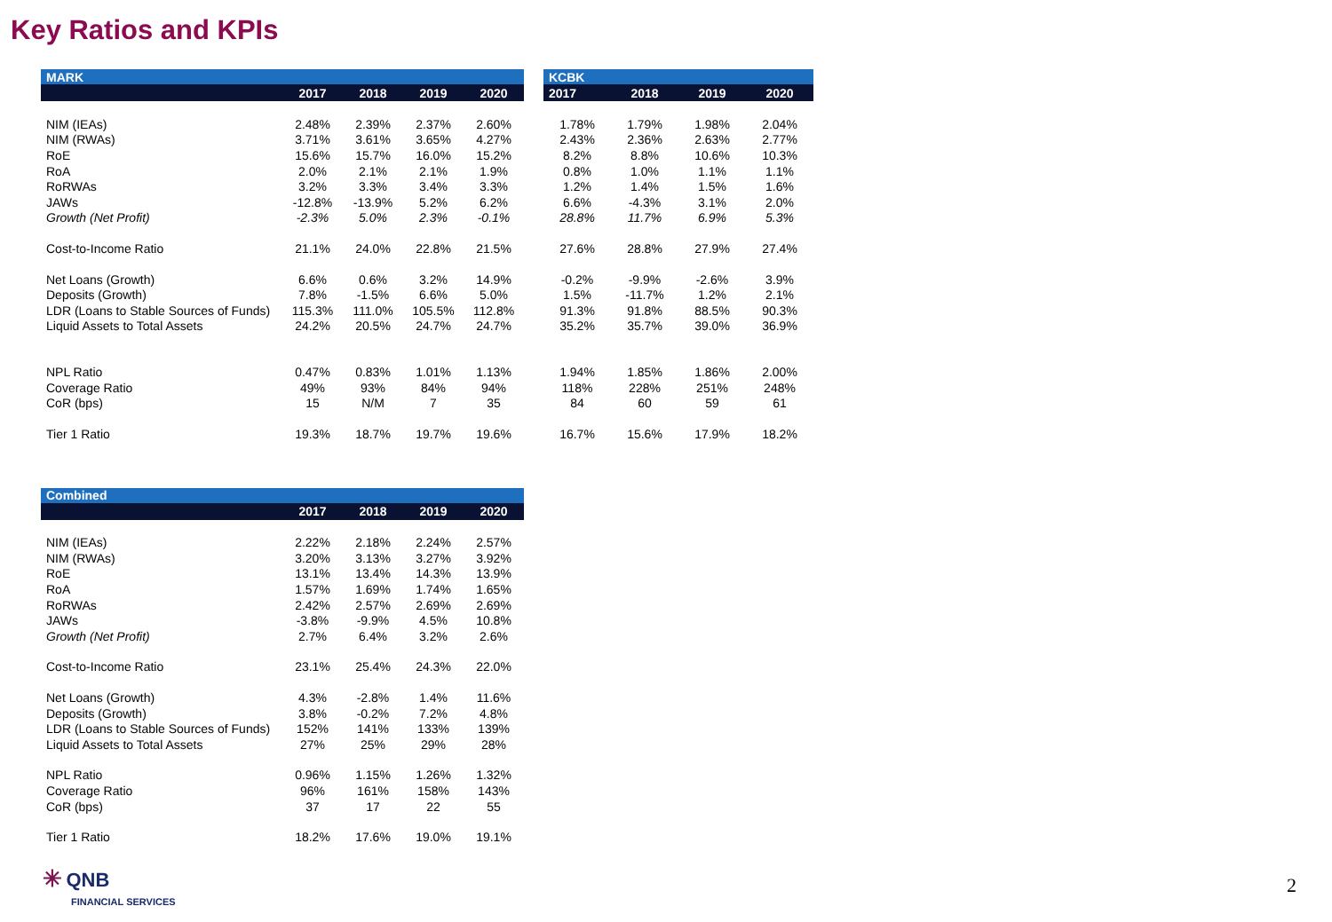Key Ratios and KPIs
| MARK | | | | |
| --- | --- | --- | --- | --- |
| | 2017 | 2018 | 2019 | 2020 |
| NIM (IEAs) | 2.48% | 2.39% | 2.37% | 2.60% |
| NIM (RWAs) | 3.71% | 3.61% | 3.65% | 4.27% |
| RoE | 15.6% | 15.7% | 16.0% | 15.2% |
| RoA | 2.0% | 2.1% | 2.1% | 1.9% |
| RoRWAs | 3.2% | 3.3% | 3.4% | 3.3% |
| JAWs | -12.8% | -13.9% | 5.2% | 6.2% |
| Growth (Net Profit) | -2.3% | 5.0% | 2.3% | -0.1% |
| Cost-to-Income Ratio | 21.1% | 24.0% | 22.8% | 21.5% |
| Net Loans (Growth) | 6.6% | 0.6% | 3.2% | 14.9% |
| Deposits (Growth) | 7.8% | -1.5% | 6.6% | 5.0% |
| LDR (Loans to Stable Sources of Funds) | 115.3% | 111.0% | 105.5% | 112.8% |
| Liquid Assets to Total Assets | 24.2% | 20.5% | 24.7% | 24.7% |
| NPL Ratio | 0.47% | 0.83% | 1.01% | 1.13% |
| Coverage Ratio | 49% | 93% | 84% | 94% |
| CoR (bps) | 15 | N/M | 7 | 35 |
| Tier 1 Ratio | 19.3% | 18.7% | 19.7% | 19.6% |
| KCBK | | | |
| --- | --- | --- | --- |
| 2017 | 2018 | 2019 | 2020 |
| 1.78% | 1.79% | 1.98% | 2.04% |
| 2.43% | 2.36% | 2.63% | 2.77% |
| 8.2% | 8.8% | 10.6% | 10.3% |
| 0.8% | 1.0% | 1.1% | 1.1% |
| 1.2% | 1.4% | 1.5% | 1.6% |
| 6.6% | -4.3% | 3.1% | 2.0% |
| 28.8% | 11.7% | 6.9% | 5.3% |
| 27.6% | 28.8% | 27.9% | 27.4% |
| -0.2% | -9.9% | -2.6% | 3.9% |
| 1.5% | -11.7% | 1.2% | 2.1% |
| 91.3% | 91.8% | 88.5% | 90.3% |
| 35.2% | 35.7% | 39.0% | 36.9% |
| 1.94% | 1.85% | 1.86% | 2.00% |
| 118% | 228% | 251% | 248% |
| 84 | 60 | 59 | 61 |
| 16.7% | 15.6% | 17.9% | 18.2% |
| Combined | | | | |
| --- | --- | --- | --- | --- |
| | 2017 | 2018 | 2019 | 2020 |
| NIM (IEAs) | 2.22% | 2.18% | 2.24% | 2.57% |
| NIM (RWAs) | 3.20% | 3.13% | 3.27% | 3.92% |
| RoE | 13.1% | 13.4% | 14.3% | 13.9% |
| RoA | 1.57% | 1.69% | 1.74% | 1.65% |
| RoRWAs | 2.42% | 2.57% | 2.69% | 2.69% |
| JAWs | -3.8% | -9.9% | 4.5% | 10.8% |
| Growth (Net Profit) | 2.7% | 6.4% | 3.2% | 2.6% |
| Cost-to-Income Ratio | 23.1% | 25.4% | 24.3% | 22.0% |
| Net Loans (Growth) | 4.3% | -2.8% | 1.4% | 11.6% |
| Deposits (Growth) | 3.8% | -0.2% | 7.2% | 4.8% |
| LDR (Loans to Stable Sources of Funds) | 152% | 141% | 133% | 139% |
| Liquid Assets to Total Assets | 27% | 25% | 29% | 28% |
| NPL Ratio | 0.96% | 1.15% | 1.26% | 1.32% |
| Coverage Ratio | 96% | 161% | 158% | 143% |
| CoR (bps) | 37 | 17 | 22 | 55 |
| Tier 1 Ratio | 18.2% | 17.6% | 19.0% | 19.1% |
✳ QNB
FINANCIAL SERVICES
2